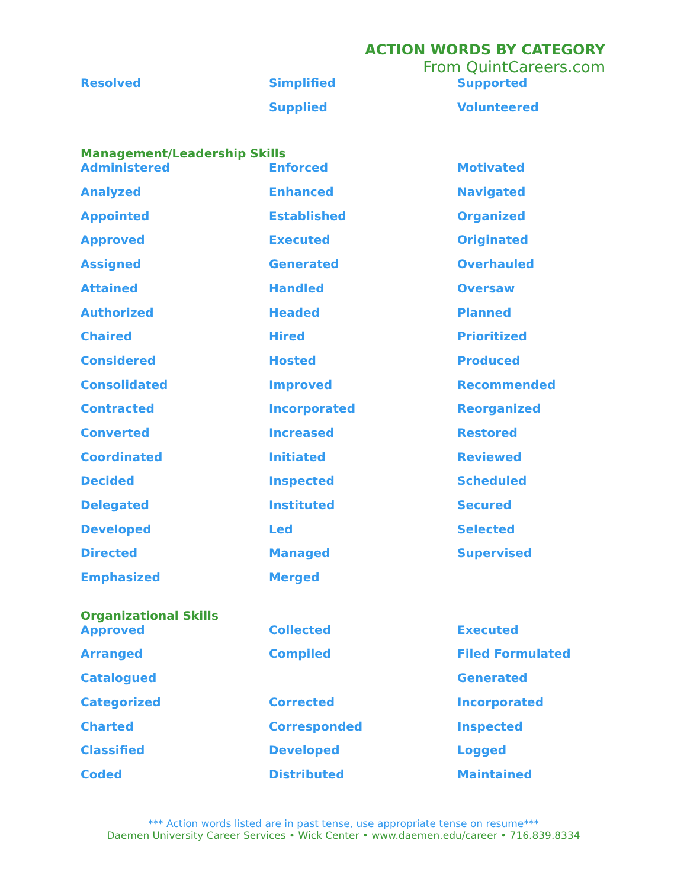ACTION WORDS BY CATEGORY
From QuintCareers.com
| Resolved | Simplified | Supported |
| | Supplied | Volunteered |
Management/Leadership Skills
| Administered | Enforced | Motivated |
| Analyzed | Enhanced | Navigated |
| Appointed | Established | Organized |
| Approved | Executed | Originated |
| Assigned | Generated | Overhauled |
| Attained | Handled | Oversaw |
| Authorized | Headed | Planned |
| Chaired | Hired | Prioritized |
| Considered | Hosted | Produced |
| Consolidated | Improved | Recommended |
| Contracted | Incorporated | Reorganized |
| Converted | Increased | Restored |
| Coordinated | Initiated | Reviewed |
| Decided | Inspected | Scheduled |
| Delegated | Instituted | Secured |
| Developed | Led | Selected |
| Directed | Managed | Supervised |
| Emphasized | Merged | |
Organizational Skills
| Approved | Collected | Executed |
| Arranged | Compiled | Filed Formulated |
| Catalogued | | Generated |
| Categorized | Corrected | Incorporated |
| Charted | Corresponded | Inspected |
| Classified | Developed | Logged |
| Coded | Distributed | Maintained |
*** Action words listed are in past tense, use appropriate tense on resume***
Daemen University Career Services • Wick Center • www.daemen.edu/career • 716.839.8334